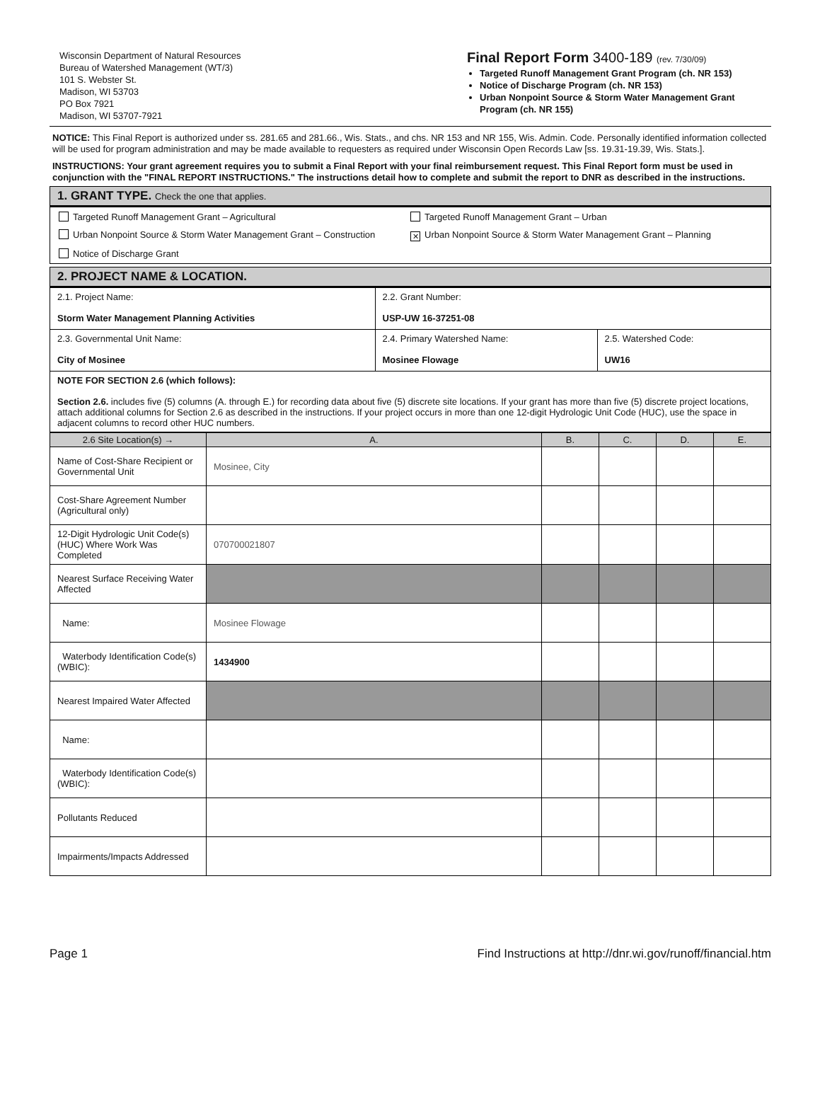Wisconsin Department of Natural Resources
Bureau of Watershed Management (WT/3)
101 S. Webster St.
Madison, WI 53703
PO Box 7921
Madison, WI 53707-7921
Final Report Form 3400-189 (rev. 7/30/09)
Targeted Runoff Management Grant Program (ch. NR 153)
Notice of Discharge Program (ch. NR 153)
Urban Nonpoint Source & Storm Water Management Grant Program (ch. NR 155)
NOTICE: This Final Report is authorized under ss. 281.65 and 281.66., Wis. Stats., and chs. NR 153 and NR 155, Wis. Admin. Code. Personally identified information collected will be used for program administration and may be made available to requesters as required under Wisconsin Open Records Law [ss. 19.31-19.39, Wis. Stats.].
INSTRUCTIONS: Your grant agreement requires you to submit a Final Report with your final reimbursement request. This Final Report form must be used in conjunction with the "FINAL REPORT INSTRUCTIONS." The instructions detail how to complete and submit the report to DNR as described in the instructions.
1. GRANT TYPE. Check the one that applies.
Targeted Runoff Management Grant – Agricultural
Targeted Runoff Management Grant – Urban
Urban Nonpoint Source & Storm Water Management Grant – Construction
✕ Urban Nonpoint Source & Storm Water Management Grant – Planning
Notice of Discharge Grant
2. PROJECT NAME & LOCATION.
| 2.1. Project Name: Storm Water Management Planning Activities | 2.2. Grant Number: USP-UW 16-37251-08 | |
| 2.3. Governmental Unit Name: City of Mosinee | 2.4. Primary Watershed Name: Mosinee Flowage | 2.5. Watershed Code: UW16 |
| NOTE FOR SECTION 2.6 (which follows): Section 2.6. includes five (5) columns (A. through E.) for recording data about five (5) discrete site locations. If your grant has more than five (5) discrete project locations, attach additional columns for Section 2.6 as described in the instructions. If your project occurs in more than one 12-digit Hydrologic Unit Code (HUC), use the space in adjacent columns to record other HUC numbers. | | |
| 2.6 Site Location(s) → | A. | B. | C. | D. | E. |
| --- | --- | --- | --- | --- | --- |
| Name of Cost-Share Recipient or Governmental Unit | Mosinee, City | | | | |
| Cost-Share Agreement Number (Agricultural only) | | | | | |
| 12-Digit Hydrologic Unit Code(s) (HUC) Where Work Was Completed | 070700021807 | | | | |
| Nearest Surface Receiving Water Affected | | | | | |
| Name: | Mosinee Flowage | | | | |
| Waterbody Identification Code(s) (WBIC): | 1434900 | | | | |
| Nearest Impaired Water Affected | | | | | |
| Name: | | | | | |
| Waterbody Identification Code(s) (WBIC): | | | | | |
| Pollutants Reduced | | | | | |
| Impairments/Impacts Addressed | | | | | |
Page 1 Find Instructions at http://dnr.wi.gov/runoff/financial.htm